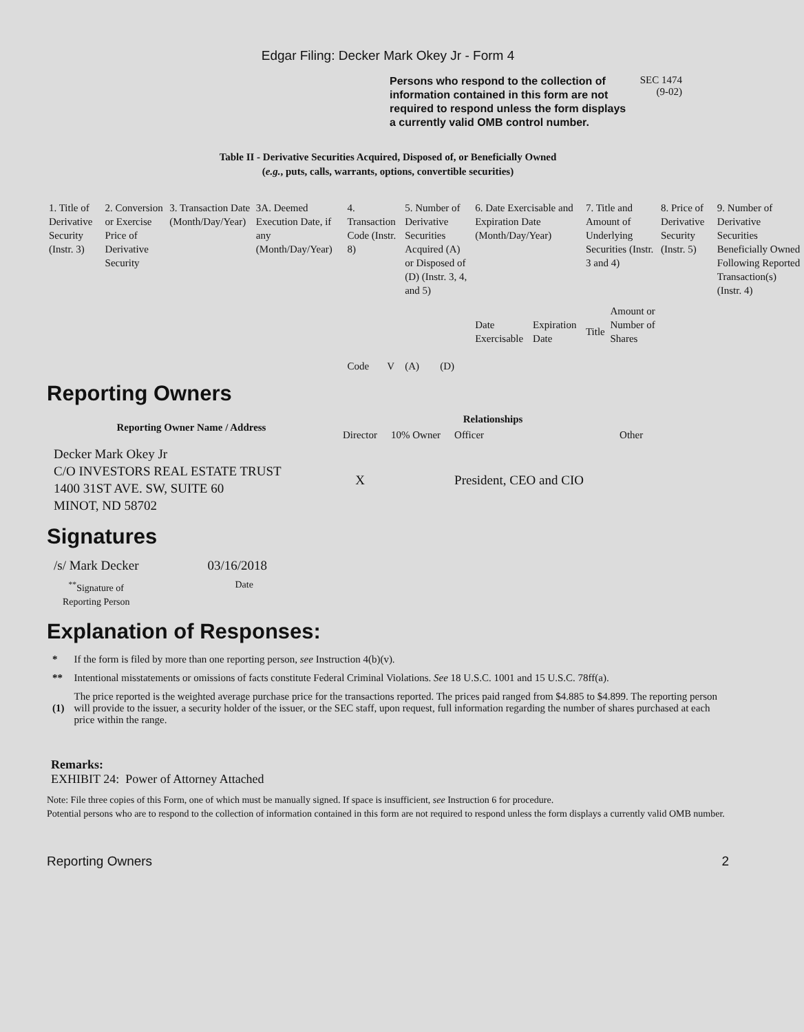Edgar Filing: Decker Mark Okey Jr - Form 4
Persons who respond to the collection of information contained in this form are not required to respond unless the form displays a currently valid OMB control number.
SEC 1474
(9-02)
Table II - Derivative Securities Acquired, Disposed of, or Beneficially Owned
(e.g., puts, calls, warrants, options, convertible securities)
| 1. Title of Derivative Security (Instr. 3) | 2. Conversion or Exercise Price of Derivative Security | 3. Transaction Date (Month/Day/Year) | 3A. Deemed Execution Date, if any (Month/Day/Year) | 4. Transaction Code (Instr. 8) | | 5. Number of Derivative Securities Acquired (A) or Disposed of (D) (Instr. 3, 4, and 5) | | 6. Date Exercisable and Expiration Date (Month/Day/Year) | | 7. Title and Amount of Underlying Securities (Instr. 3 and 4) | | 8. Price of Derivative Security (Instr. 5) | 9. Number of Derivative Securities Beneficially Owned Following Reported Transaction(s) (Instr. 4) |
| | | | | Code | V | (A) | (D) | Date Exercisable | Expiration Date | Title | Amount or Number of Shares | | |
Reporting Owners
| Reporting Owner Name / Address | Relationships | | | |
| --- | --- | --- | --- | --- |
| | Director | 10% Owner | Officer | Other |
| Decker Mark Okey Jr C/O INVESTORS REAL ESTATE TRUST 1400 31ST AVE. SW, SUITE 60 MINOT, ND 58702 | X | | President, CEO and CIO | |
Signatures
| /s/ Mark Decker | 03/16/2018 |
| <sup>**</sup> Signature of Reporting Person | Date |
Explanation of Responses:
| * | If the form is filed by more than one reporting person, see Instruction 4(b)(v). |
| ** | Intentional misstatements or omissions of facts constitute Federal Criminal Violations. See 18 U.S.C. 1001 and 15 U.S.C. 78ff(a). |
| (1) | The price reported is the weighted average purchase price for the transactions reported. The prices paid ranged from $4.885 to $4.899. The reporting person will provide to the issuer, a security holder of the issuer, or the SEC staff, upon request, full information regarding the number of shares purchased at each price within the range. |
Remarks:
EXHIBIT 24: Power of Attorney Attached
Note: File three copies of this Form, one of which must be manually signed. If space is insufficient, see Instruction 6 for procedure.
Potential persons who are to respond to the collection of information contained in this form are not required to respond unless the form displays a currently valid OMB number.
Reporting Owners 2